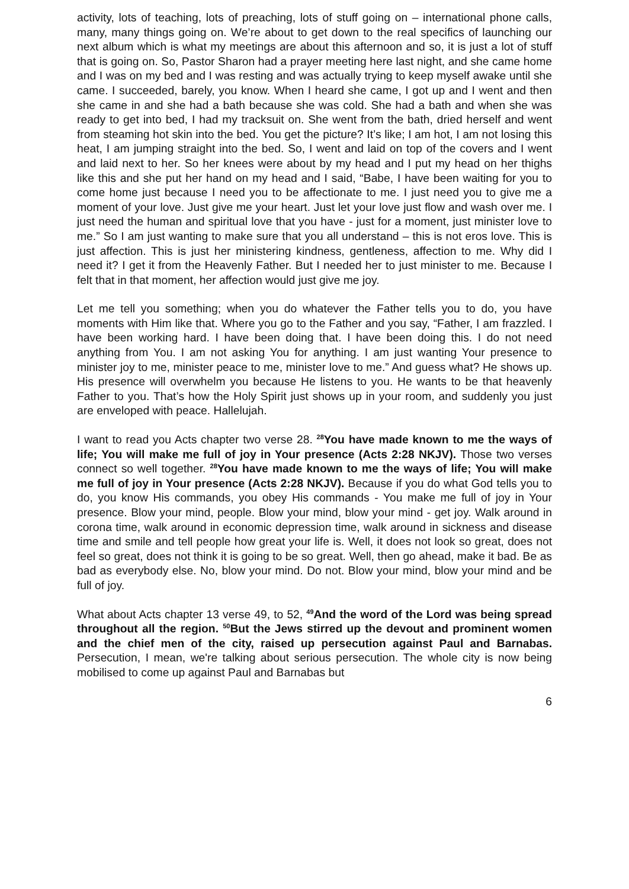activity, lots of teaching, lots of preaching, lots of stuff going on – international phone calls, many, many things going on. We’re about to get down to the real specifics of launching our next album which is what my meetings are about this afternoon and so, it is just a lot of stuff that is going on. So, Pastor Sharon had a prayer meeting here last night, and she came home and I was on my bed and I was resting and was actually trying to keep myself awake until she came. I succeeded, barely, you know. When I heard she came, I got up and I went and then she came in and she had a bath because she was cold. She had a bath and when she was ready to get into bed, I had my tracksuit on. She went from the bath, dried herself and went from steaming hot skin into the bed. You get the picture? It’s like; I am hot, I am not losing this heat, I am jumping straight into the bed. So, I went and laid on top of the covers and I went and laid next to her. So her knees were about by my head and I put my head on her thighs like this and she put her hand on my head and I said, “Babe, I have been waiting for you to come home just because I need you to be affectionate to me. I just need you to give me a moment of your love. Just give me your heart. Just let your love just flow and wash over me. I just need the human and spiritual love that you have - just for a moment, just minister love to me.” So I am just wanting to make sure that you all understand – this is not eros love. This is just affection. This is just her ministering kindness, gentleness, affection to me. Why did I need it? I get it from the Heavenly Father. But I needed her to just minister to me. Because I felt that in that moment, her affection would just give me joy.
Let me tell you something; when you do whatever the Father tells you to do, you have moments with Him like that. Where you go to the Father and you say, “Father, I am frazzled. I have been working hard. I have been doing that. I have been doing this. I do not need anything from You. I am not asking You for anything. I am just wanting Your presence to minister joy to me, minister peace to me, minister love to me.” And guess what? He shows up. His presence will overwhelm you because He listens to you. He wants to be that heavenly Father to you. That’s how the Holy Spirit just shows up in your room, and suddenly you just are enveloped with peace. Hallelujah.
I want to read you Acts chapter two verse 28. <sup>28</sup>You have made known to me the ways of life; You will make me full of joy in Your presence (Acts 2:28 NKJV). Those two verses connect so well together. <sup>28</sup>You have made known to me the ways of life; You will make me full of joy in Your presence (Acts 2:28 NKJV). Because if you do what God tells you to do, you know His commands, you obey His commands - You make me full of joy in Your presence. Blow your mind, people. Blow your mind, blow your mind - get joy. Walk around in corona time, walk around in economic depression time, walk around in sickness and disease time and smile and tell people how great your life is. Well, it does not look so great, does not feel so great, does not think it is going to be so great. Well, then go ahead, make it bad. Be as bad as everybody else. No, blow your mind. Do not. Blow your mind, blow your mind and be full of joy.
What about Acts chapter 13 verse 49, to 52, <sup>49</sup>And the word of the Lord was being spread throughout all the region. <sup>50</sup>But the Jews stirred up the devout and prominent women and the chief men of the city, raised up persecution against Paul and Barnabas. Persecution, I mean, we're talking about serious persecution. The whole city is now being mobilised to come up against Paul and Barnabas but
6